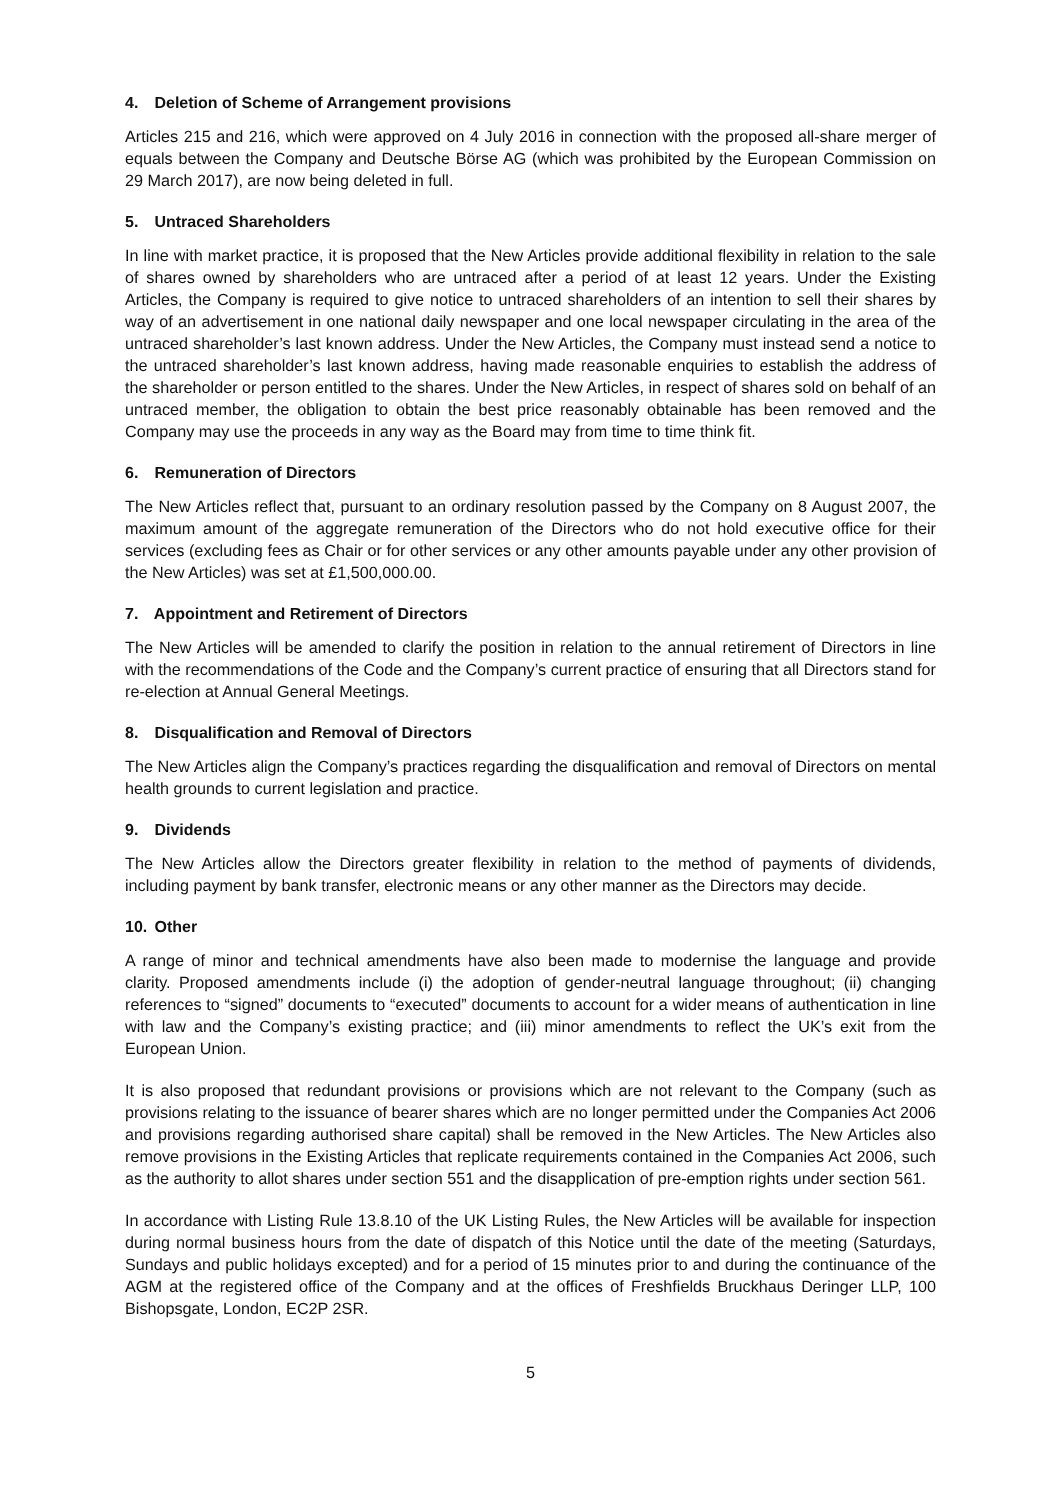4. Deletion of Scheme of Arrangement provisions
Articles 215 and 216, which were approved on 4 July 2016 in connection with the proposed all-share merger of equals between the Company and Deutsche Börse AG (which was prohibited by the European Commission on 29 March 2017), are now being deleted in full.
5. Untraced Shareholders
In line with market practice, it is proposed that the New Articles provide additional flexibility in relation to the sale of shares owned by shareholders who are untraced after a period of at least 12 years. Under the Existing Articles, the Company is required to give notice to untraced shareholders of an intention to sell their shares by way of an advertisement in one national daily newspaper and one local newspaper circulating in the area of the untraced shareholder’s last known address. Under the New Articles, the Company must instead send a notice to the untraced shareholder’s last known address, having made reasonable enquiries to establish the address of the shareholder or person entitled to the shares. Under the New Articles, in respect of shares sold on behalf of an untraced member, the obligation to obtain the best price reasonably obtainable has been removed and the Company may use the proceeds in any way as the Board may from time to time think fit.
6. Remuneration of Directors
The New Articles reflect that, pursuant to an ordinary resolution passed by the Company on 8 August 2007, the maximum amount of the aggregate remuneration of the Directors who do not hold executive office for their services (excluding fees as Chair or for other services or any other amounts payable under any other provision of the New Articles) was set at £1,500,000.00.
7. Appointment and Retirement of Directors
The New Articles will be amended to clarify the position in relation to the annual retirement of Directors in line with the recommendations of the Code and the Company’s current practice of ensuring that all Directors stand for re-election at Annual General Meetings.
8. Disqualification and Removal of Directors
The New Articles align the Company’s practices regarding the disqualification and removal of Directors on mental health grounds to current legislation and practice.
9. Dividends
The New Articles allow the Directors greater flexibility in relation to the method of payments of dividends, including payment by bank transfer, electronic means or any other manner as the Directors may decide.
10. Other
A range of minor and technical amendments have also been made to modernise the language and provide clarity. Proposed amendments include (i) the adoption of gender-neutral language throughout; (ii) changing references to “signed” documents to “executed” documents to account for a wider means of authentication in line with law and the Company’s existing practice; and (iii) minor amendments to reflect the UK’s exit from the European Union.
It is also proposed that redundant provisions or provisions which are not relevant to the Company (such as provisions relating to the issuance of bearer shares which are no longer permitted under the Companies Act 2006 and provisions regarding authorised share capital) shall be removed in the New Articles. The New Articles also remove provisions in the Existing Articles that replicate requirements contained in the Companies Act 2006, such as the authority to allot shares under section 551 and the disapplication of pre-emption rights under section 561.
In accordance with Listing Rule 13.8.10 of the UK Listing Rules, the New Articles will be available for inspection during normal business hours from the date of dispatch of this Notice until the date of the meeting (Saturdays, Sundays and public holidays excepted) and for a period of 15 minutes prior to and during the continuance of the AGM at the registered office of the Company and at the offices of Freshfields Bruckhaus Deringer LLP, 100 Bishopsgate, London, EC2P 2SR.
5